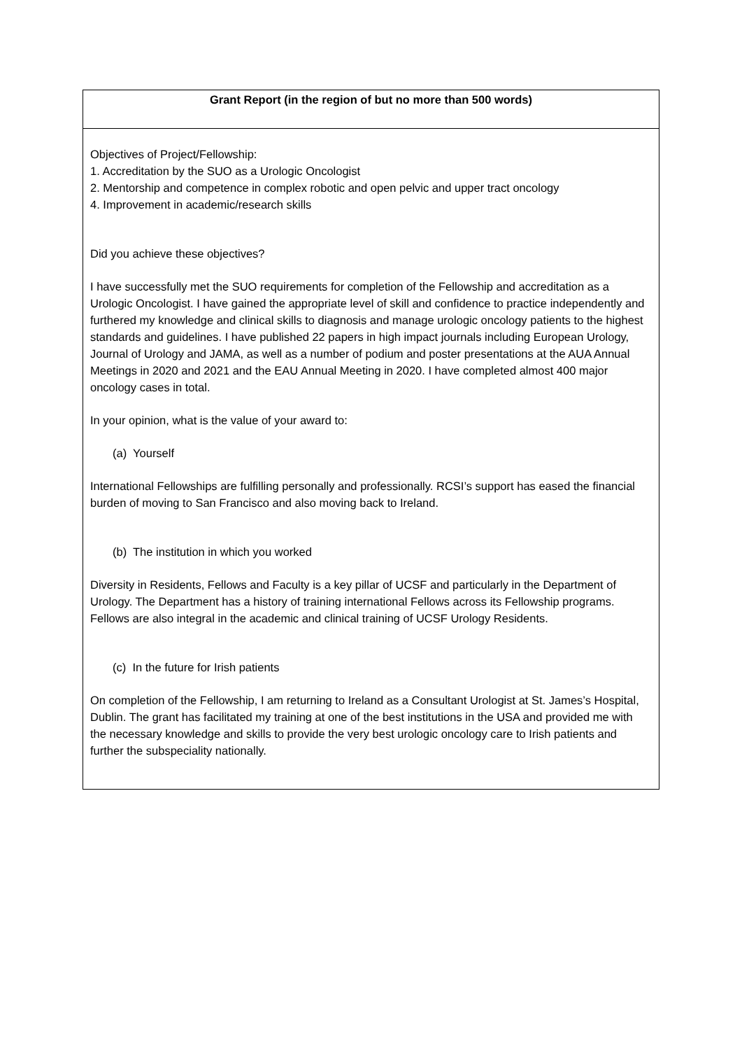| Grant Report (in the region of but no more than 500 words) |
| --- |
| Objectives of Project/Fellowship: 1. Accreditation by the SUO as a Urologic Oncologist 2. Mentorship and competence in complex robotic and open pelvic and upper tract oncology 4. Improvement in academic/research skills Did you achieve these objectives? I have successfully met the SUO requirements for completion of the Fellowship and accreditation as a Urologic Oncologist. I have gained the appropriate level of skill and confidence to practice independently and furthered my knowledge and clinical skills to diagnosis and manage urologic oncology patients to the highest standards and guidelines. I have published 22 papers in high impact journals including European Urology, Journal of Urology and JAMA, as well as a number of podium and poster presentations at the AUA Annual Meetings in 2020 and 2021 and the EAU Annual Meeting in 2020. I have completed almost 400 major oncology cases in total. In your opinion, what is the value of your award to: (a) Yourself International Fellowships are fulfilling personally and professionally. RCSI’s support has eased the financial burden of moving to San Francisco and also moving back to Ireland. (b) The institution in which you worked Diversity in Residents, Fellows and Faculty is a key pillar of UCSF and particularly in the Department of Urology. The Department has a history of training international Fellows across its Fellowship programs. Fellows are also integral in the academic and clinical training of UCSF Urology Residents. (c) In the future for Irish patients On completion of the Fellowship, I am returning to Ireland as a Consultant Urologist at St. James’s Hospital, Dublin. The grant has facilitated my training at one of the best institutions in the USA and provided me with the necessary knowledge and skills to provide the very best urologic oncology care to Irish patients and further the subspeciality nationally. |